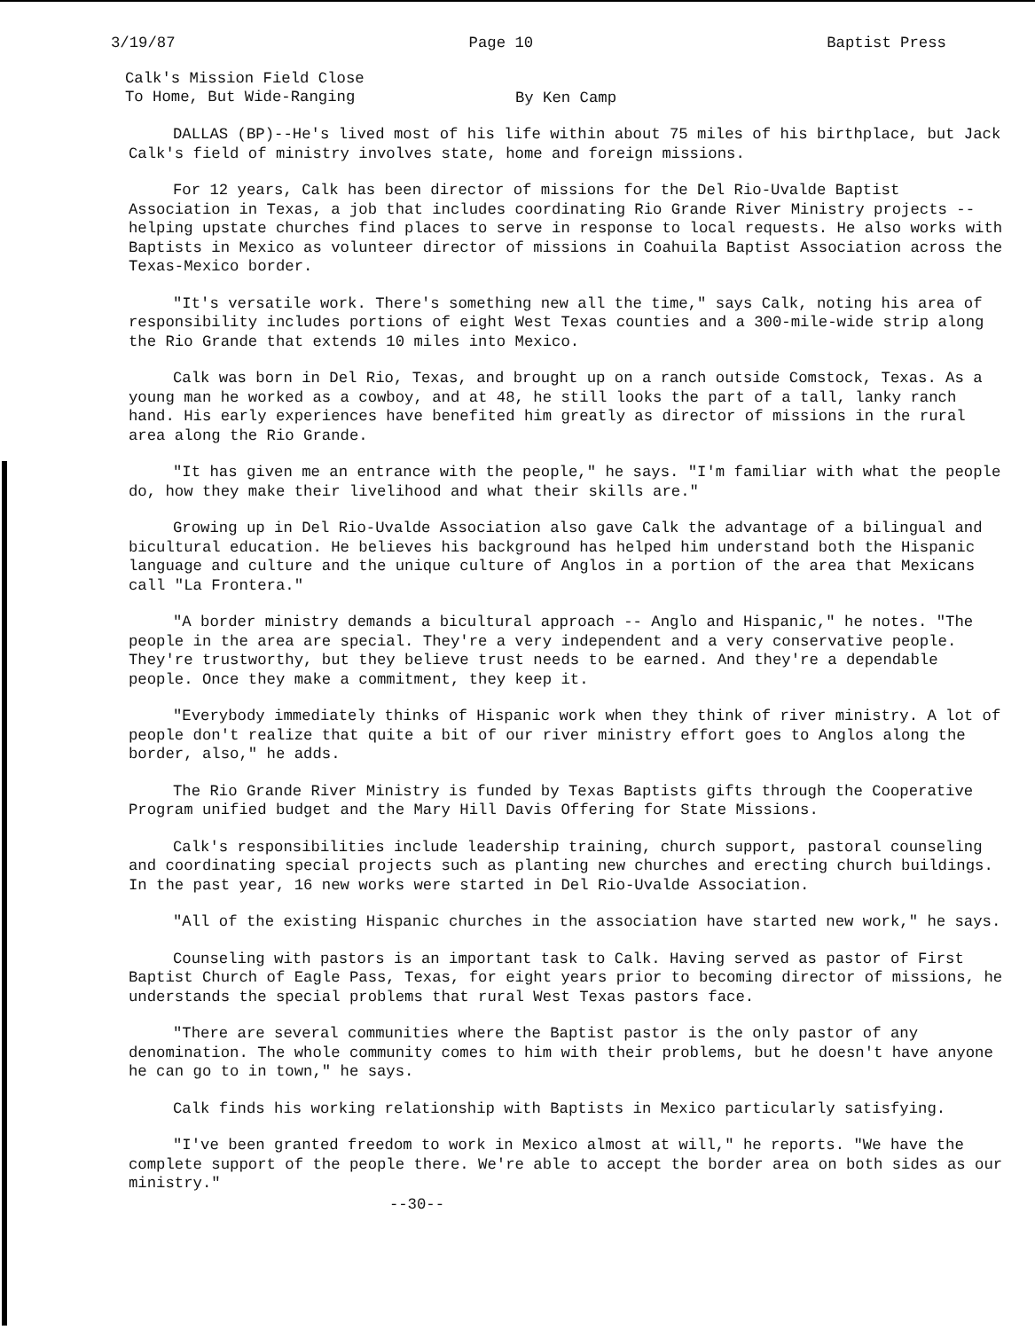3/19/87 Page 10 Baptist Press
Calk's Mission Field Close
To Home, But Wide-Ranging
By Ken Camp
DALLAS (BP)--He's lived most of his life within about 75 miles of his birthplace, but Jack Calk's field of ministry involves state, home and foreign missions.
For 12 years, Calk has been director of missions for the Del Rio-Uvalde Baptist Association in Texas, a job that includes coordinating Rio Grande River Ministry projects -- helping upstate churches find places to serve in response to local requests. He also works with Baptists in Mexico as volunteer director of missions in Coahuila Baptist Association across the Texas-Mexico border.
"It's versatile work. There's something new all the time," says Calk, noting his area of responsibility includes portions of eight West Texas counties and a 300-mile-wide strip along the Rio Grande that extends 10 miles into Mexico.
Calk was born in Del Rio, Texas, and brought up on a ranch outside Comstock, Texas. As a young man he worked as a cowboy, and at 48, he still looks the part of a tall, lanky ranch hand. His early experiences have benefited him greatly as director of missions in the rural area along the Rio Grande.
"It has given me an entrance with the people," he says. "I'm familiar with what the people do, how they make their livelihood and what their skills are."
Growing up in Del Rio-Uvalde Association also gave Calk the advantage of a bilingual and bicultural education. He believes his background has helped him understand both the Hispanic language and culture and the unique culture of Anglos in a portion of the area that Mexicans call "La Frontera."
"A border ministry demands a bicultural approach -- Anglo and Hispanic," he notes. "The people in the area are special. They're a very independent and a very conservative people. They're trustworthy, but they believe trust needs to be earned. And they're a dependable people. Once they make a commitment, they keep it.
"Everybody immediately thinks of Hispanic work when they think of river ministry. A lot of people don't realize that quite a bit of our river ministry effort goes to Anglos along the border, also," he adds.
The Rio Grande River Ministry is funded by Texas Baptists gifts through the Cooperative Program unified budget and the Mary Hill Davis Offering for State Missions.
Calk's responsibilities include leadership training, church support, pastoral counseling and coordinating special projects such as planting new churches and erecting church buildings. In the past year, 16 new works were started in Del Rio-Uvalde Association.
"All of the existing Hispanic churches in the association have started new work," he says.
Counseling with pastors is an important task to Calk. Having served as pastor of First Baptist Church of Eagle Pass, Texas, for eight years prior to becoming director of missions, he understands the special problems that rural West Texas pastors face.
"There are several communities where the Baptist pastor is the only pastor of any denomination. The whole community comes to him with their problems, but he doesn't have anyone he can go to in town," he says.
Calk finds his working relationship with Baptists in Mexico particularly satisfying.
"I've been granted freedom to work in Mexico almost at will," he reports. "We have the complete support of the people there. We're able to accept the border area on both sides as our ministry."
--30--